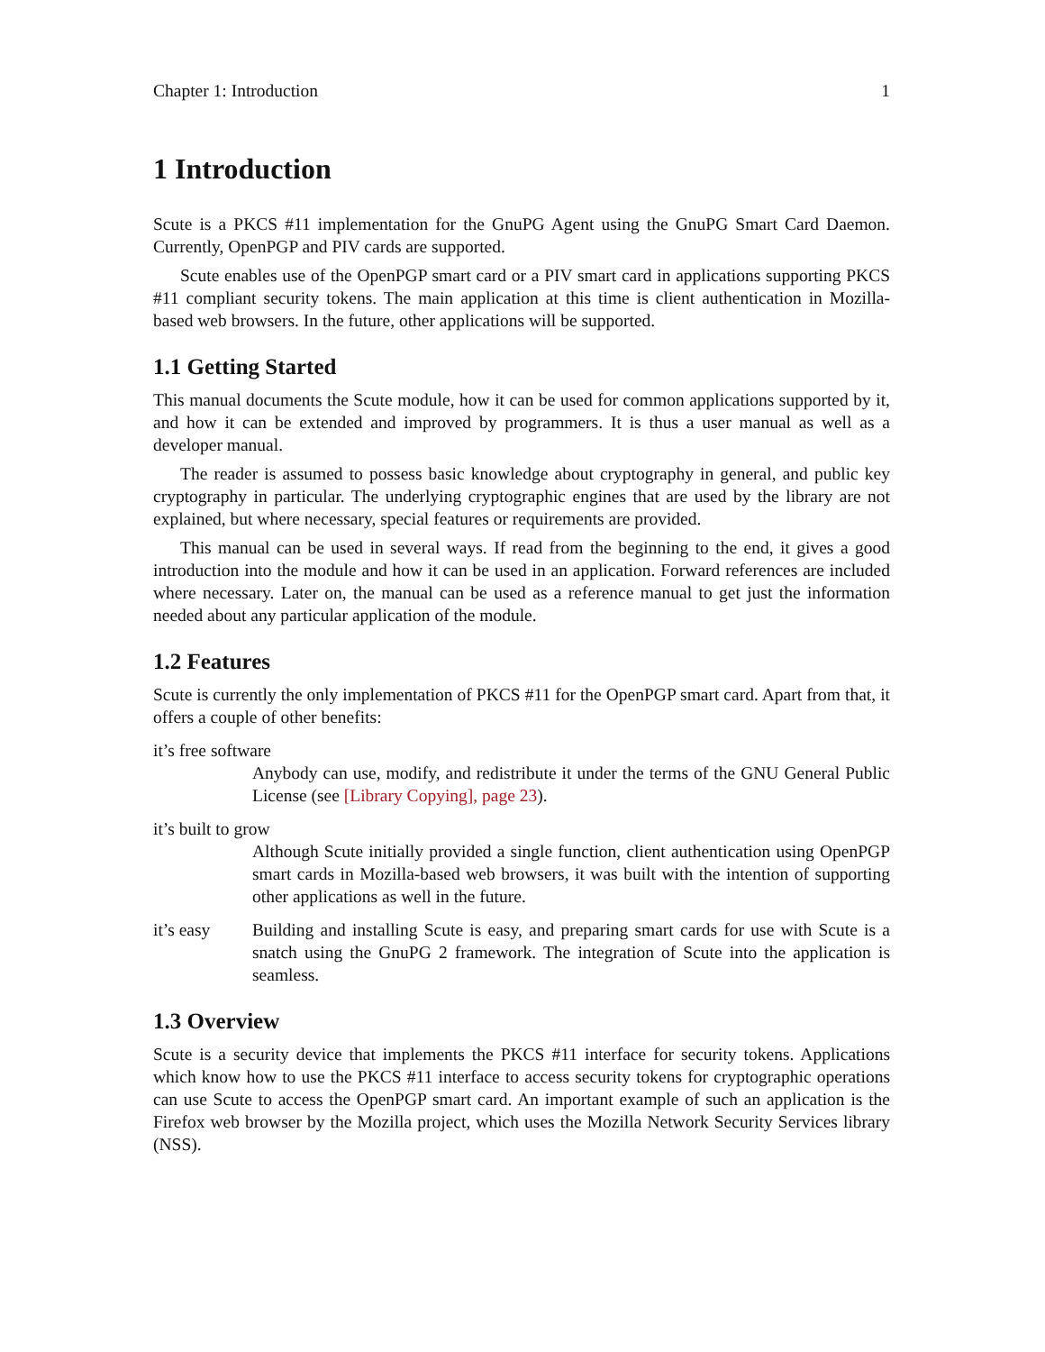Chapter 1: Introduction 1
1 Introduction
Scute is a PKCS #11 implementation for the GnuPG Agent using the GnuPG Smart Card Daemon. Currently, OpenPGP and PIV cards are supported.
Scute enables use of the OpenPGP smart card or a PIV smart card in applications supporting PKCS #11 compliant security tokens. The main application at this time is client authentication in Mozilla-based web browsers. In the future, other applications will be supported.
1.1 Getting Started
This manual documents the Scute module, how it can be used for common applications supported by it, and how it can be extended and improved by programmers. It is thus a user manual as well as a developer manual.
The reader is assumed to possess basic knowledge about cryptography in general, and public key cryptography in particular. The underlying cryptographic engines that are used by the library are not explained, but where necessary, special features or requirements are provided.
This manual can be used in several ways. If read from the beginning to the end, it gives a good introduction into the module and how it can be used in an application. Forward references are included where necessary. Later on, the manual can be used as a reference manual to get just the information needed about any particular application of the module.
1.2 Features
Scute is currently the only implementation of PKCS #11 for the OpenPGP smart card. Apart from that, it offers a couple of other benefits:
it’s free software
Anybody can use, modify, and redistribute it under the terms of the GNU General Public License (see [Library Copying], page 23).
it’s built to grow
Although Scute initially provided a single function, client authentication using OpenPGP smart cards in Mozilla-based web browsers, it was built with the intention of supporting other applications as well in the future.
it’s easy Building and installing Scute is easy, and preparing smart cards for use with Scute is a snatch using the GnuPG 2 framework. The integration of Scute into the application is seamless.
1.3 Overview
Scute is a security device that implements the PKCS #11 interface for security tokens. Applications which know how to use the PKCS #11 interface to access security tokens for cryptographic operations can use Scute to access the OpenPGP smart card. An important example of such an application is the Firefox web browser by the Mozilla project, which uses the Mozilla Network Security Services library (NSS).